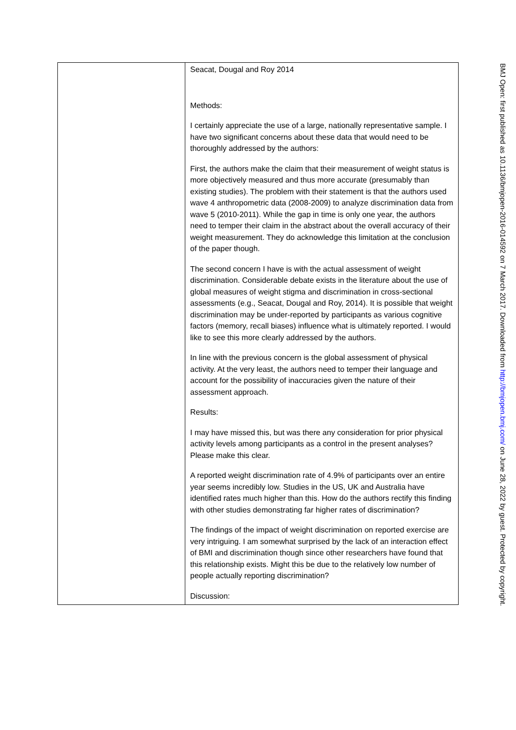| | Seacat, Dougal and Roy 2014 Methods: I certainly appreciate the use of a large, nationally representative sample. I have two significant concerns about these data that would need to be thoroughly addressed by the authors: First, the authors make the claim that their measurement of weight status is more objectively measured and thus more accurate (presumably than existing studies). The problem with their statement is that the authors used wave 4 anthropometric data (2008-2009) to analyze discrimination data from wave 5 (2010-2011). While the gap in time is only one year, the authors need to temper their claim in the abstract about the overall accuracy of their weight measurement. They do acknowledge this limitation at the conclusion of the paper though. The second concern I have is with the actual assessment of weight discrimination. Considerable debate exists in the literature about the use of global measures of weight stigma and discrimination in cross-sectional assessments (e.g., Seacat, Dougal and Roy, 2014). It is possible that weight discrimination may be under-reported by participants as various cognitive factors (memory, recall biases) influence what is ultimately reported. I would like to see this more clearly addressed by the authors. In line with the previous concern is the global assessment of physical activity. At the very least, the authors need to temper their language and account for the possibility of inaccuracies given the nature of their assessment approach. Results: I may have missed this, but was there any consideration for prior physical activity levels among participants as a control in the present analyses? Please make this clear. A reported weight discrimination rate of 4.9% of participants over an entire year seems incredibly low. Studies in the US, UK and Australia have identified rates much higher than this. How do the authors rectify this finding with other studies demonstrating far higher rates of discrimination? The findings of the impact of weight discrimination on reported exercise are very intriguing. I am somewhat surprised by the lack of an interaction effect of BMI and discrimination though since other researchers have found that this relationship exists. Might this be due to the relatively low number of people actually reporting discrimination? Discussion: |
BMJ Open: first published as 10.1136/bmjopen-2016-014592 on 7 March 2017. Downloaded from http://bmjopen.bmj.com/ on June 28, 2022 by guest. Protected by copyright.